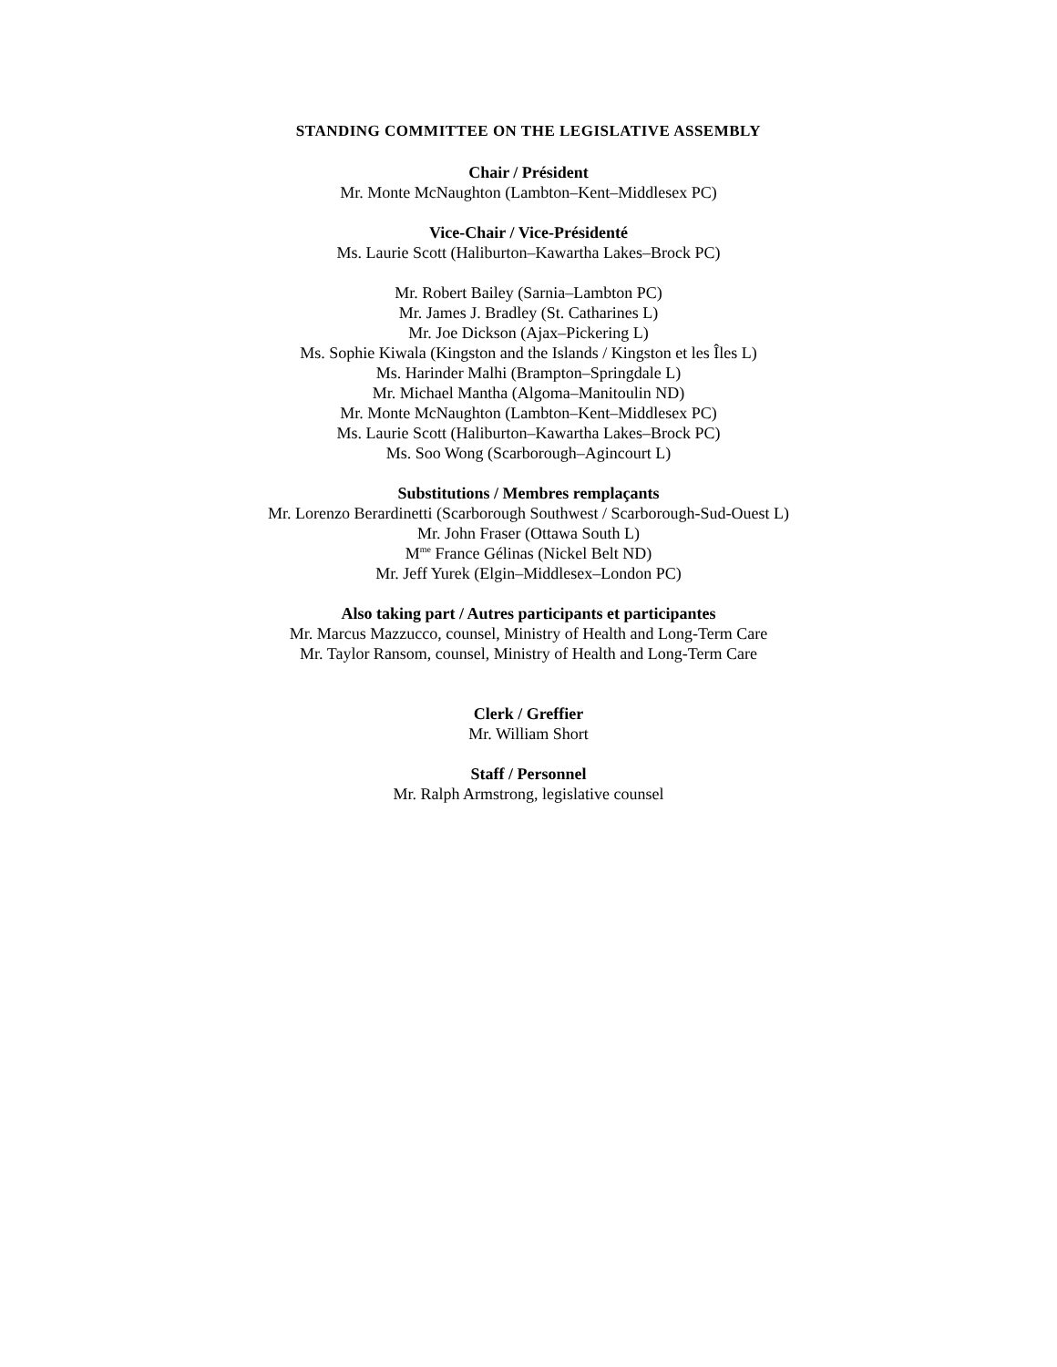STANDING COMMITTEE ON THE LEGISLATIVE ASSEMBLY
Chair / Président
Mr. Monte McNaughton (Lambton–Kent–Middlesex PC)
Vice-Chair / Vice-Présidenté
Ms. Laurie Scott (Haliburton–Kawartha Lakes–Brock PC)
Mr. Robert Bailey (Sarnia–Lambton PC)
Mr. James J. Bradley (St. Catharines L)
Mr. Joe Dickson (Ajax–Pickering L)
Ms. Sophie Kiwala (Kingston and the Islands / Kingston et les Îles L)
Ms. Harinder Malhi (Brampton–Springdale L)
Mr. Michael Mantha (Algoma–Manitoulin ND)
Mr. Monte McNaughton (Lambton–Kent–Middlesex PC)
Ms. Laurie Scott (Haliburton–Kawartha Lakes–Brock PC)
Ms. Soo Wong (Scarborough–Agincourt L)
Substitutions / Membres remplaçants
Mr. Lorenzo Berardinetti (Scarborough Southwest / Scarborough-Sud-Ouest L)
Mr. John Fraser (Ottawa South L)
M<sup>me</sup> France Gélinas (Nickel Belt ND)
Mr. Jeff Yurek (Elgin–Middlesex–London PC)
Also taking part / Autres participants et participantes
Mr. Marcus Mazzucco, counsel, Ministry of Health and Long-Term Care
Mr. Taylor Ransom, counsel, Ministry of Health and Long-Term Care
Clerk / Greffier
Mr. William Short
Staff / Personnel
Mr. Ralph Armstrong, legislative counsel